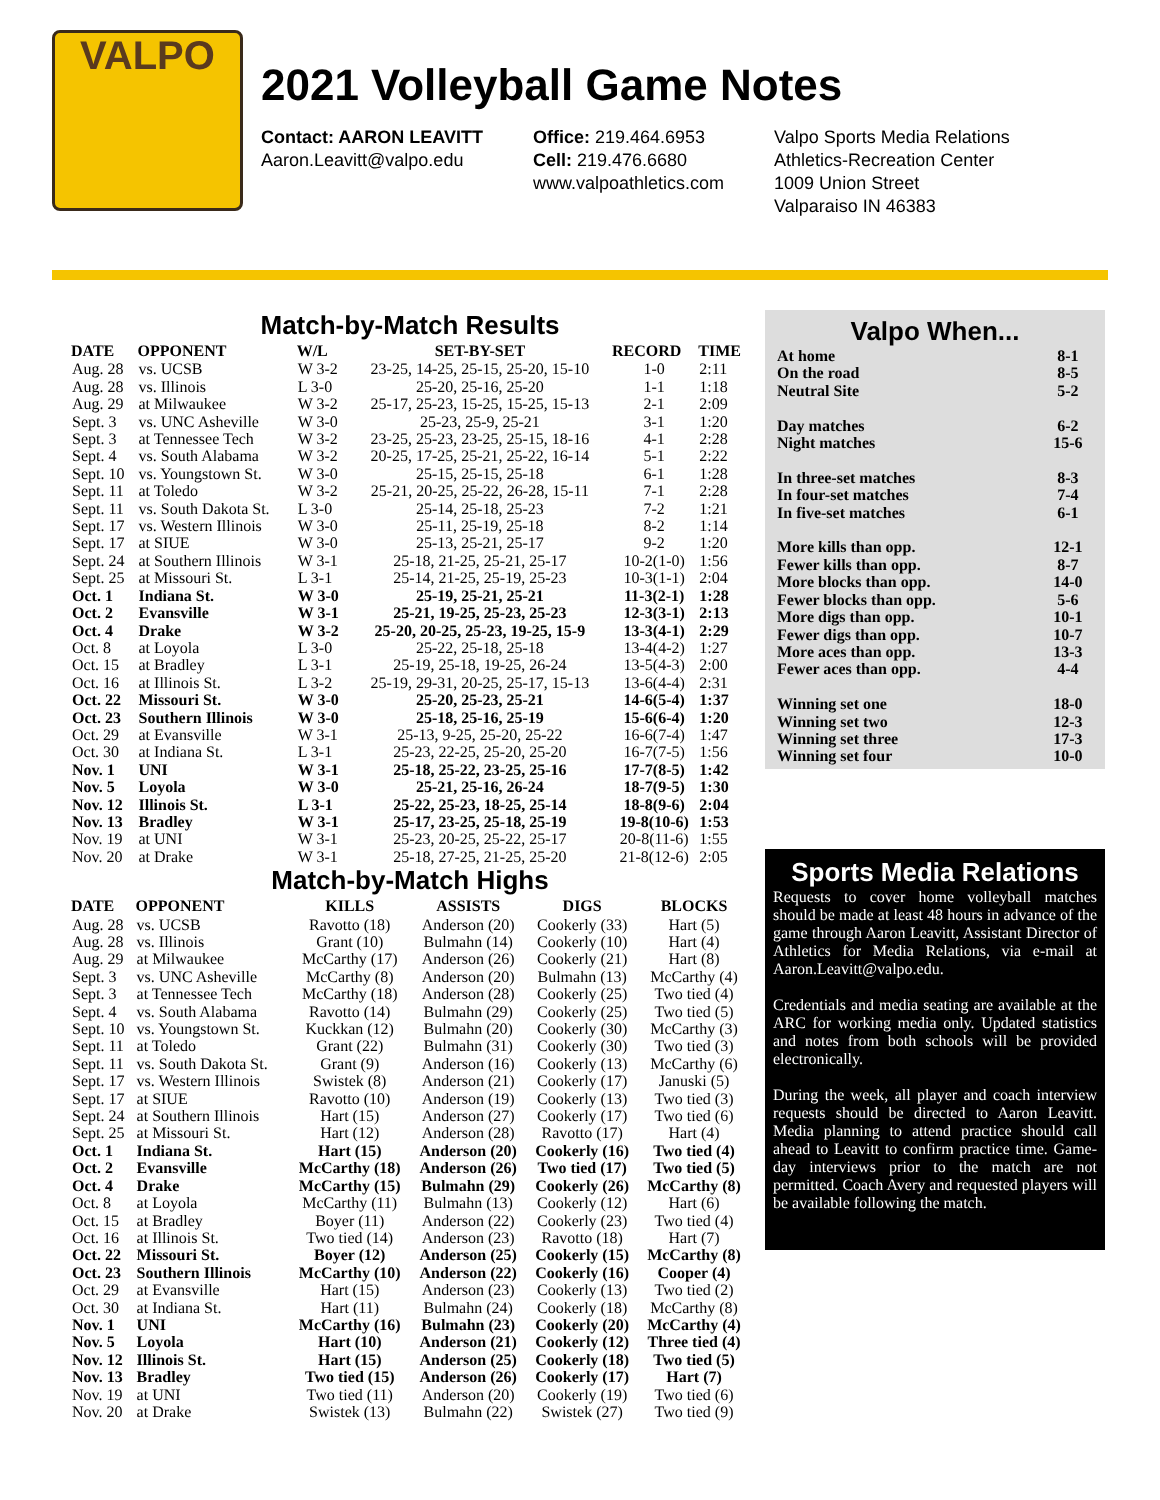VALPO
2021 Volleyball Game Notes
Contact: AARON LEAVITT
Aaron.Leavitt@valpo.edu
Office: 219.464.6953
Cell: 219.476.6680
www.valpoathletics.com
Valpo Sports Media Relations
Athletics-Recreation Center
1009 Union Street
Valparaiso IN 46383
Match-by-Match Results
| DATE | OPPONENT | W/L | SET-BY-SET | RECORD | TIME |
| --- | --- | --- | --- | --- | --- |
| Aug. 28 | vs. UCSB | W 3-2 | 23-25, 14-25, 25-15, 25-20, 15-10 | 1-0 | 2:11 |
| Aug. 28 | vs. Illinois | L 3-0 | 25-20, 25-16, 25-20 | 1-1 | 1:18 |
| Aug. 29 | at Milwaukee | W 3-2 | 25-17, 25-23, 15-25, 15-25, 15-13 | 2-1 | 2:09 |
| Sept. 3 | vs. UNC Asheville | W 3-0 | 25-23, 25-9, 25-21 | 3-1 | 1:20 |
| Sept. 3 | at Tennessee Tech | W 3-2 | 23-25, 25-23, 23-25, 25-15, 18-16 | 4-1 | 2:28 |
| Sept. 4 | vs. South Alabama | W 3-2 | 20-25, 17-25, 25-21, 25-22, 16-14 | 5-1 | 2:22 |
| Sept. 10 | vs. Youngstown St. | W 3-0 | 25-15, 25-15, 25-18 | 6-1 | 1:28 |
| Sept. 11 | at Toledo | W 3-2 | 25-21, 20-25, 25-22, 26-28, 15-11 | 7-1 | 2:28 |
| Sept. 11 | vs. South Dakota St. | L 3-0 | 25-14, 25-18, 25-23 | 7-2 | 1:21 |
| Sept. 17 | vs. Western Illinois | W 3-0 | 25-11, 25-19, 25-18 | 8-2 | 1:14 |
| Sept. 17 | at SIUE | W 3-0 | 25-13, 25-21, 25-17 | 9-2 | 1:20 |
| Sept. 24 | at Southern Illinois | W 3-1 | 25-18, 21-25, 25-21, 25-17 | 10-2(1-0) | 1:56 |
| Sept. 25 | at Missouri St. | L 3-1 | 25-14, 21-25, 25-19, 25-23 | 10-3(1-1) | 2:04 |
| Oct. 1 | Indiana St. | W 3-0 | 25-19, 25-21, 25-21 | 11-3(2-1) | 1:28 |
| Oct. 2 | Evansville | W 3-1 | 25-21, 19-25, 25-23, 25-23 | 12-3(3-1) | 2:13 |
| Oct. 4 | Drake | W 3-2 | 25-20, 20-25, 25-23, 19-25, 15-9 | 13-3(4-1) | 2:29 |
| Oct. 8 | at Loyola | L 3-0 | 25-22, 25-18, 25-18 | 13-4(4-2) | 1:27 |
| Oct. 15 | at Bradley | L 3-1 | 25-19, 25-18, 19-25, 26-24 | 13-5(4-3) | 2:00 |
| Oct. 16 | at Illinois St. | L 3-2 | 25-19, 29-31, 20-25, 25-17, 15-13 | 13-6(4-4) | 2:31 |
| Oct. 22 | Missouri St. | W 3-0 | 25-20, 25-23, 25-21 | 14-6(5-4) | 1:37 |
| Oct. 23 | Southern Illinois | W 3-0 | 25-18, 25-16, 25-19 | 15-6(6-4) | 1:20 |
| Oct. 29 | at Evansville | W 3-1 | 25-13, 9-25, 25-20, 25-22 | 16-6(7-4) | 1:47 |
| Oct. 30 | at Indiana St. | L 3-1 | 25-23, 22-25, 25-20, 25-20 | 16-7(7-5) | 1:56 |
| Nov. 1 | UNI | W 3-1 | 25-18, 25-22, 23-25, 25-16 | 17-7(8-5) | 1:42 |
| Nov. 5 | Loyola | W 3-0 | 25-21, 25-16, 26-24 | 18-7(9-5) | 1:30 |
| Nov. 12 | Illinois St. | L 3-1 | 25-22, 25-23, 18-25, 25-14 | 18-8(9-6) | 2:04 |
| Nov. 13 | Bradley | W 3-1 | 25-17, 23-25, 25-18, 25-19 | 19-8(10-6) | 1:53 |
| Nov. 19 | at UNI | W 3-1 | 25-23, 20-25, 25-22, 25-17 | 20-8(11-6) | 1:55 |
| Nov. 20 | at Drake | W 3-1 | 25-18, 27-25, 21-25, 25-20 | 21-8(12-6) | 2:05 |
Match-by-Match Highs
| DATE | OPPONENT | KILLS | ASSISTS | DIGS | BLOCKS |
| --- | --- | --- | --- | --- | --- |
| Aug. 28 | vs. UCSB | Ravotto (18) | Anderson (20) | Cookerly (33) | Hart (5) |
| Aug. 28 | vs. Illinois | Grant (10) | Bulmahn (14) | Cookerly (10) | Hart (4) |
| Aug. 29 | at Milwaukee | McCarthy (17) | Anderson (26) | Cookerly (21) | Hart (8) |
| Sept. 3 | vs. UNC Asheville | McCarthy (8) | Anderson (20) | Bulmahn (13) | McCarthy (4) |
| Sept. 3 | at Tennessee Tech | McCarthy (18) | Anderson (28) | Cookerly (25) | Two tied (4) |
| Sept. 4 | vs. South Alabama | Ravotto (14) | Bulmahn (29) | Cookerly (25) | Two tied (5) |
| Sept. 10 | vs. Youngstown St. | Kuckkan (12) | Bulmahn (20) | Cookerly (30) | McCarthy (3) |
| Sept. 11 | at Toledo | Grant (22) | Bulmahn (31) | Cookerly (30) | Two tied (3) |
| Sept. 11 | vs. South Dakota St. | Grant (9) | Anderson (16) | Cookerly (13) | McCarthy (6) |
| Sept. 17 | vs. Western Illinois | Swistek (8) | Anderson (21) | Cookerly (17) | Januski (5) |
| Sept. 17 | at SIUE | Ravotto (10) | Anderson (19) | Cookerly (13) | Two tied (3) |
| Sept. 24 | at Southern Illinois | Hart (15) | Anderson (27) | Cookerly (17) | Two tied (6) |
| Sept. 25 | at Missouri St. | Hart (12) | Anderson (28) | Ravotto (17) | Hart (4) |
| Oct. 1 | Indiana St. | Hart (15) | Anderson (20) | Cookerly (16) | Two tied (4) |
| Oct. 2 | Evansville | McCarthy (18) | Anderson (26) | Two tied (17) | Two tied (5) |
| Oct. 4 | Drake | McCarthy (15) | Bulmahn (29) | Cookerly (26) | McCarthy (8) |
| Oct. 8 | at Loyola | McCarthy (11) | Bulmahn (13) | Cookerly (12) | Hart (6) |
| Oct. 15 | at Bradley | Boyer (11) | Anderson (22) | Cookerly (23) | Two tied (4) |
| Oct. 16 | at Illinois St. | Two tied (14) | Anderson (23) | Ravotto (18) | Hart (7) |
| Oct. 22 | Missouri St. | Boyer (12) | Anderson (25) | Cookerly (15) | McCarthy (8) |
| Oct. 23 | Southern Illinois | McCarthy (10) | Anderson (22) | Cookerly (16) | Cooper (4) |
| Oct. 29 | at Evansville | Hart (15) | Anderson (23) | Cookerly (13) | Two tied (2) |
| Oct. 30 | at Indiana St. | Hart (11) | Bulmahn (24) | Cookerly (18) | McCarthy (8) |
| Nov. 1 | UNI | McCarthy (16) | Bulmahn (23) | Cookerly (20) | McCarthy (4) |
| Nov. 5 | Loyola | Hart (10) | Anderson (21) | Cookerly (12) | Three tied (4) |
| Nov. 12 | Illinois St. | Hart (15) | Anderson (25) | Cookerly (18) | Two tied (5) |
| Nov. 13 | Bradley | Two tied (15) | Anderson (26) | Cookerly (17) | Hart (7) |
| Nov. 19 | at UNI | Two tied (11) | Anderson (20) | Cookerly (19) | Two tied (6) |
| Nov. 20 | at Drake | Swistek (13) | Bulmahn (22) | Swistek (27) | Two tied (9) |
Valpo When...
| At home | 8-1 |
| On the road | 8-5 |
| Neutral Site | 5-2 |
| Day matches | 6-2 |
| Night matches | 15-6 |
| In three-set matches | 8-3 |
| In four-set matches | 7-4 |
| In five-set matches | 6-1 |
| More kills than opp. | 12-1 |
| Fewer kills than opp. | 8-7 |
| More blocks than opp. | 14-0 |
| Fewer blocks than opp. | 5-6 |
| More digs than opp. | 10-1 |
| Fewer digs than opp. | 10-7 |
| More aces than opp. | 13-3 |
| Fewer aces than opp. | 4-4 |
| Winning set one | 18-0 |
| Winning set two | 12-3 |
| Winning set three | 17-3 |
| Winning set four | 10-0 |
Sports Media Relations
Requests to cover home volleyball matches should be made at least 48 hours in advance of the game through Aaron Leavitt, Assistant Director of Athletics for Media Relations, via e-mail at Aaron.Leavitt@valpo.edu.
Credentials and media seating are available at the ARC for working media only. Updated statistics and notes from both schools will be provided electronically.
During the week, all player and coach interview requests should be directed to Aaron Leavitt. Media planning to attend practice should call ahead to Leavitt to confirm practice time. Game-day interviews prior to the match are not permitted. Coach Avery and requested players will be available following the match.